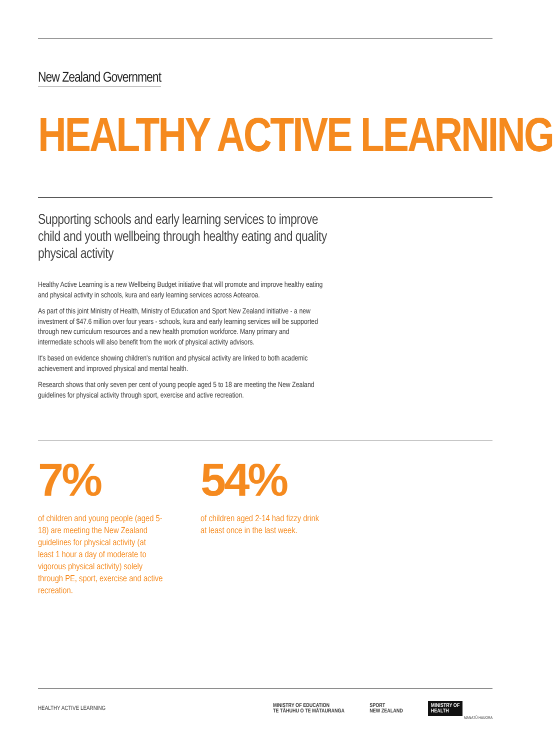New Zealand Government
HEALTHY ACTIVE LEARNING
Supporting schools and early learning services to improve child and youth wellbeing through healthy eating and quality physical activity
Healthy Active Learning is a new Wellbeing Budget initiative that will promote and improve healthy eating and physical activity in schools, kura and early learning services across Aotearoa.
As part of this joint Ministry of Health, Ministry of Education and Sport New Zealand initiative - a new investment of $47.6 million over four years - schools, kura and early learning services will be supported through new curriculum resources and a new health promotion workforce. Many primary and intermediate schools will also benefit from the work of physical activity advisors.
It's based on evidence showing children's nutrition and physical activity are linked to both academic achievement and improved physical and mental health.
Research shows that only seven per cent of young people aged 5 to 18 are meeting the New Zealand guidelines for physical activity through sport, exercise and active recreation.
7%
of children and young people (aged 5-18) are meeting the New Zealand guidelines for physical activity (at least 1 hour a day of moderate to vigorous physical activity) solely through PE, sport, exercise and active recreation.
54%
of children aged 2-14 had fizzy drink at least once in the last week.
HEALTHY ACTIVE LEARNING MINISTRY OF EDUCATION
TE TĀHUHU O TE MĀTAURANGA SPORT
NEW ZEALAND MINISTRY OF
HEALTH
MANATŪ HAUORA